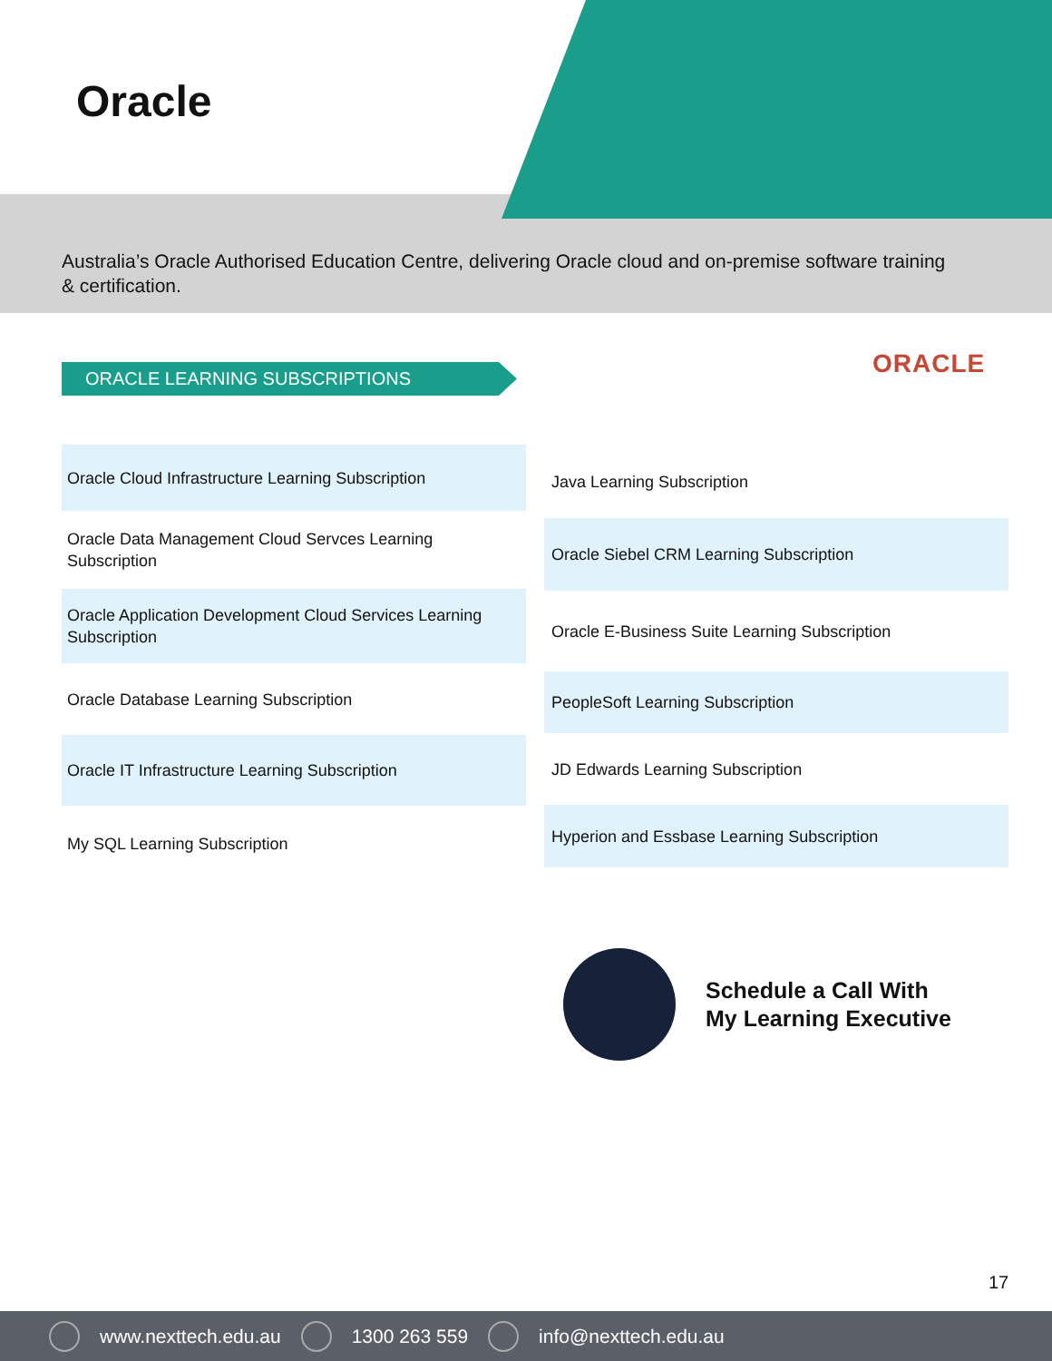Oracle
Australia’s Oracle Authorised Education Centre, delivering Oracle cloud and on-premise software training & certification.
ORACLE LEARNING SUBSCRIPTIONS ORACLE
Oracle Cloud Infrastructure Learning Subscription
Oracle Data Management Cloud Servces Learning Subscription
Oracle Application Development Cloud Services Learning Subscription
Oracle Database Learning Subscription
Oracle IT Infrastructure Learning Subscription
My SQL Learning Subscription
Java Learning Subscription
Oracle Siebel CRM Learning Subscription
Oracle E-Business Suite Learning Subscription
PeopleSoft Learning Subscription
JD Edwards Learning Subscription
Hyperion and Essbase Learning Subscription
Schedule a Call With
My Learning Executive
17
www.nexttech.edu.au 1300 263 559 info@nexttech.edu.au